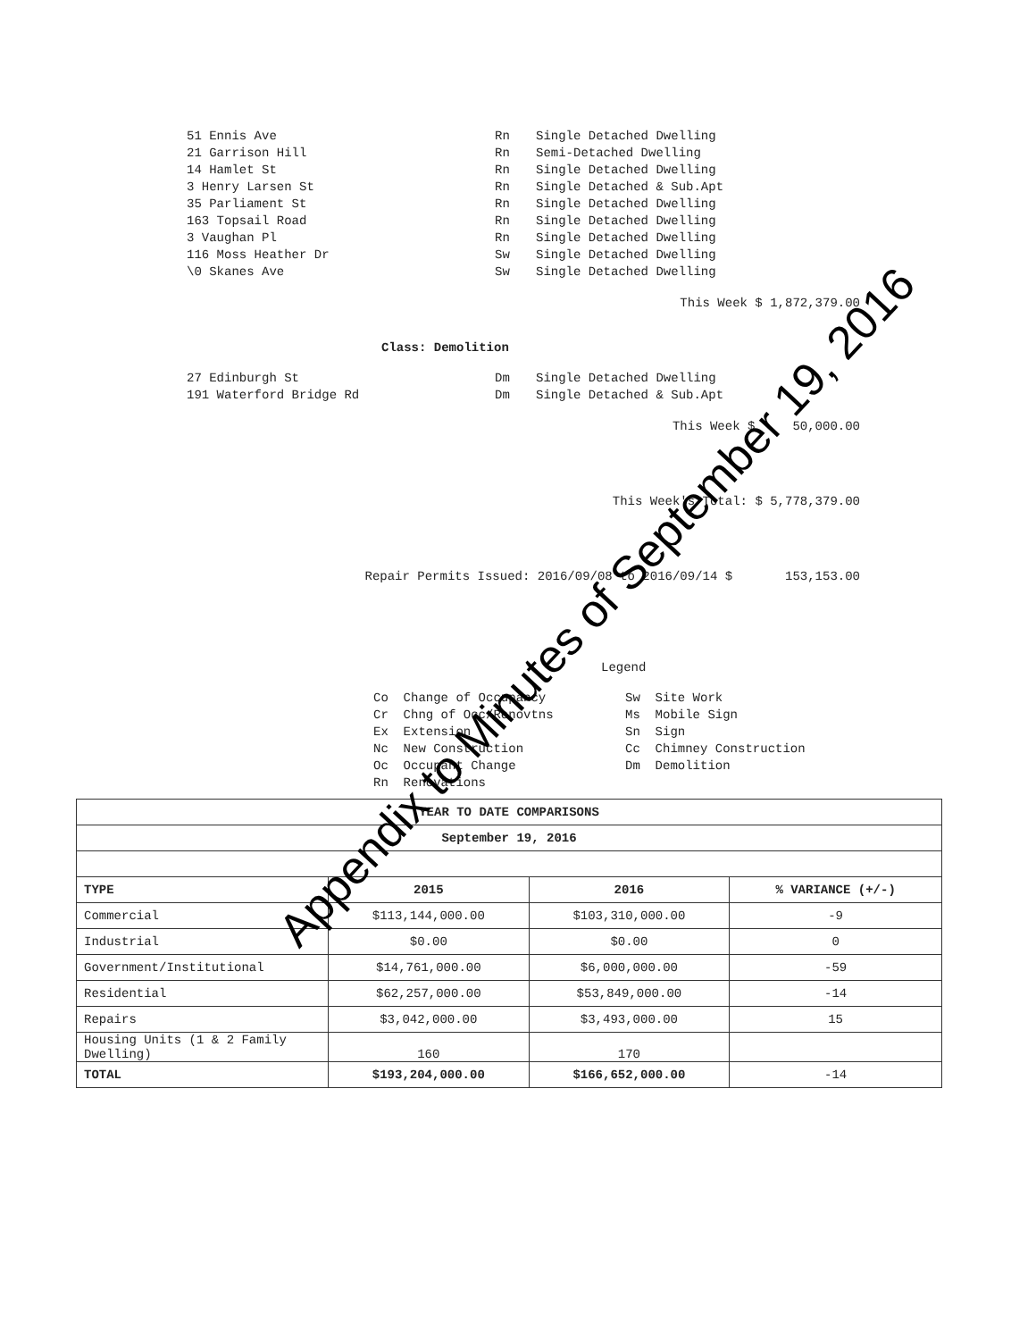51 Ennis Ave Rn Single Detached Dwelling
21 Garrison Hill Rn Semi-Detached Dwelling
14 Hamlet St Rn Single Detached Dwelling
3 Henry Larsen St Rn Single Detached & Sub.Apt
35 Parliament St Rn Single Detached Dwelling
163 Topsail Road Rn Single Detached Dwelling
3 Vaughan Pl Rn Single Detached Dwelling
116 Moss Heather Dr Sw Single Detached Dwelling
\0 Skanes Ave Sw Single Detached Dwelling
This Week $ 1,872,379.00
Class: Demolition
27 Edinburgh St Dm Single Detached Dwelling
191 Waterford Bridge Rd Dm Single Detached & Sub.Apt
This Week $ 50,000.00
This Week's Total: $ 5,778,379.00
Repair Permits Issued: 2016/09/08 to 2016/09/14 $ 153,153.00
Legend
Co Change of Occupancy
Cr Chng of Occ/Renovtns
Ex Extension
Nc New Construction
Oc Occupant Change
Rn Renovations
Sw Site Work
Ms Mobile Sign
Sn Sign
Cc Chimney Construction
Dm Demolition
| YEAR TO DATE COMPARISONS | | | |
| --- | --- | --- | --- |
| September 19, 2016 | | | |
| TYPE | 2015 | 2016 | % VARIANCE (+/-) |
| Commercial | $113,144,000.00 | $103,310,000.00 | -9 |
| Industrial | $0.00 | $0.00 | 0 |
| Government/Institutional | $14,761,000.00 | $6,000,000.00 | -59 |
| Residential | $62,257,000.00 | $53,849,000.00 | -14 |
| Repairs | $3,042,000.00 | $3,493,000.00 | 15 |
| Housing Units (1 & 2 Family Dwelling) | 160 | 170 | |
| TOTAL | $193,204,000.00 | $166,652,000.00 | -14 |
Appendix to Minutes of September 19, 2016